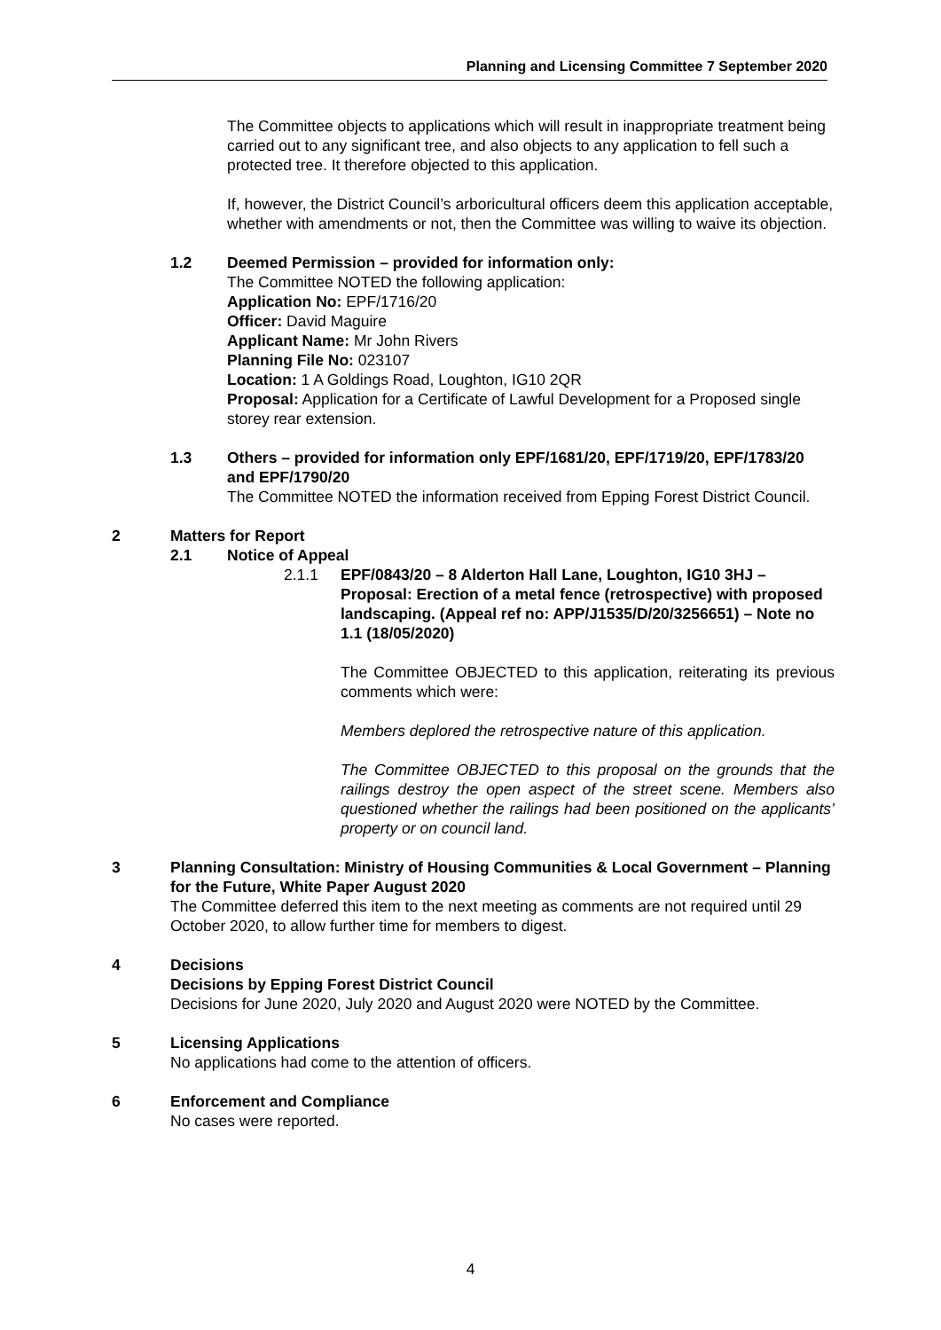Planning and Licensing Committee 7 September 2020
The Committee objects to applications which will result in inappropriate treatment being carried out to any significant tree, and also objects to any application to fell such a protected tree. It therefore objected to this application.
If, however, the District Council’s arboricultural officers deem this application acceptable, whether with amendments or not, then the Committee was willing to waive its objection.
1.2 Deemed Permission – provided for information only:
The Committee NOTED the following application:
Application No: EPF/1716/20
Officer: David Maguire
Applicant Name: Mr John Rivers
Planning File No: 023107
Location: 1 A Goldings Road, Loughton, IG10 2QR
Proposal: Application for a Certificate of Lawful Development for a Proposed single storey rear extension.
1.3 Others – provided for information only EPF/1681/20, EPF/1719/20, EPF/1783/20 and EPF/1790/20
The Committee NOTED the information received from Epping Forest District Council.
2 Matters for Report
2.1 Notice of Appeal
2.1.1 EPF/0843/20 – 8 Alderton Hall Lane, Loughton, IG10 3HJ – Proposal: Erection of a metal fence (retrospective) with proposed landscaping. (Appeal ref no: APP/J1535/D/20/3256651) – Note no 1.1 (18/05/2020)
The Committee OBJECTED to this application, reiterating its previous comments which were:
Members deplored the retrospective nature of this application.
The Committee OBJECTED to this proposal on the grounds that the railings destroy the open aspect of the street scene. Members also questioned whether the railings had been positioned on the applicants’ property or on council land.
3 Planning Consultation: Ministry of Housing Communities & Local Government – Planning for the Future, White Paper August 2020
The Committee deferred this item to the next meeting as comments are not required until 29 October 2020, to allow further time for members to digest.
4 Decisions
Decisions by Epping Forest District Council
Decisions for June 2020, July 2020 and August 2020 were NOTED by the Committee.
5 Licensing Applications
No applications had come to the attention of officers.
6 Enforcement and Compliance
No cases were reported.
4